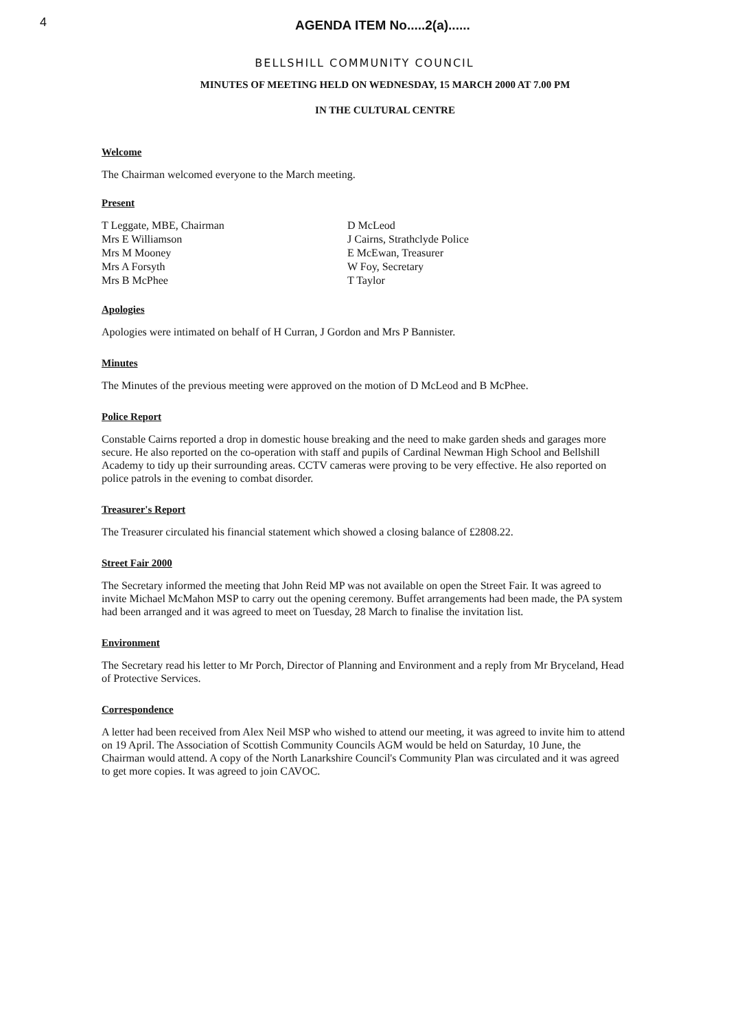4
AGENDA ITEM No.....2(a)......
BELLSHILL COMMUNITY COUNCIL
MINUTES OF MEETING HELD ON WEDNESDAY, 15 MARCH 2000 AT 7.00 PM
IN THE CULTURAL CENTRE
Welcome
The Chairman welcomed everyone to the March meeting.
Present
T Leggate, MBE, Chairman
Mrs E Williamson
Mrs M Mooney
Mrs A Forsyth
Mrs B McPhee
D McLeod
J Cairns, Strathclyde Police
E McEwan, Treasurer
W Foy, Secretary
T Taylor
Apologies
Apologies were intimated on behalf of H Curran, J Gordon and Mrs P Bannister.
Minutes
The Minutes of the previous meeting were approved on the motion of D McLeod and B McPhee.
Police Report
Constable Cairns reported a drop in domestic house breaking and the need to make garden sheds and garages more secure. He also reported on the co-operation with staff and pupils of Cardinal Newman High School and Bellshill Academy to tidy up their surrounding areas. CCTV cameras were proving to be very effective. He also reported on police patrols in the evening to combat disorder.
Treasurer's Report
The Treasurer circulated his financial statement which showed a closing balance of £2808.22.
Street Fair 2000
The Secretary informed the meeting that John Reid MP was not available on open the Street Fair. It was agreed to invite Michael McMahon MSP to carry out the opening ceremony. Buffet arrangements had been made, the PA system had been arranged and it was agreed to meet on Tuesday, 28 March to finalise the invitation list.
Environment
The Secretary read his letter to Mr Porch, Director of Planning and Environment and a reply from Mr Bryceland, Head of Protective Services.
Correspondence
A letter had been received from Alex Neil MSP who wished to attend our meeting, it was agreed to invite him to attend on 19 April. The Association of Scottish Community Councils AGM would be held on Saturday, 10 June, the Chairman would attend. A copy of the North Lanarkshire Council's Community Plan was circulated and it was agreed to get more copies. It was agreed to join CAVOC.